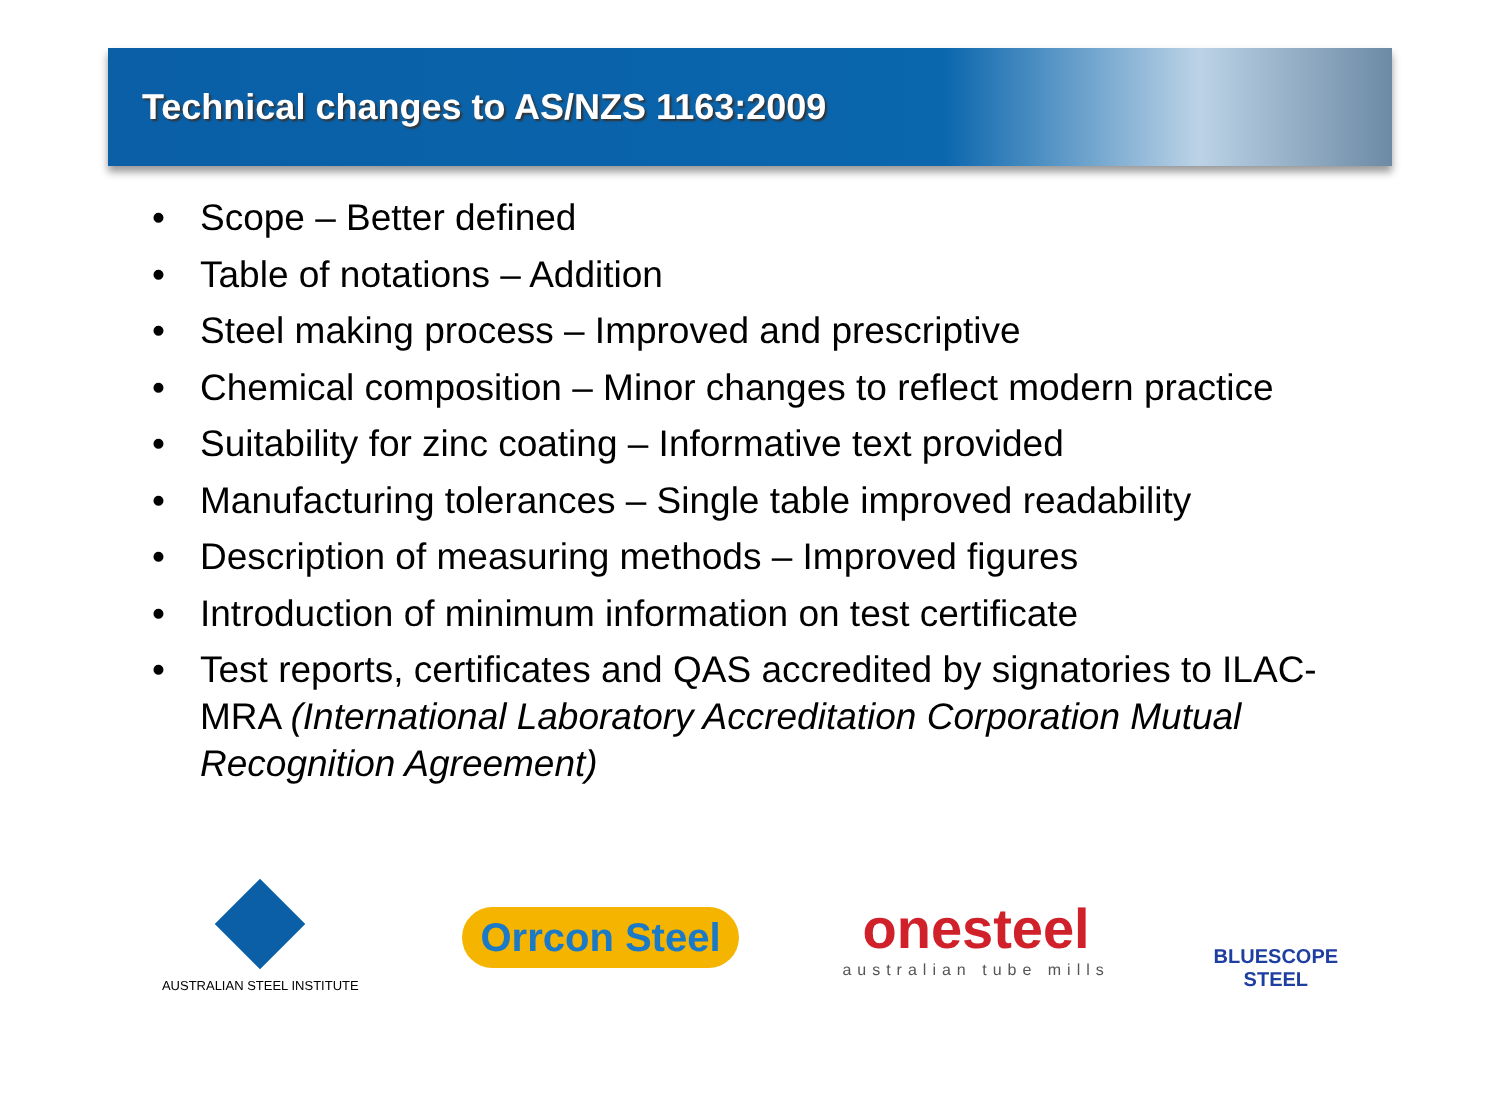Technical changes to AS/NZS 1163:2009
• Scope – Better defined
• Table of notations – Addition
• Steel making process – Improved and prescriptive
• Chemical composition – Minor changes to reflect modern practice
• Suitability for zinc coating – Informative text provided
• Manufacturing tolerances – Single table improved readability
• Description of measuring methods – Improved figures
• Introduction of minimum information on test certificate
• Test reports, certificates and QAS accredited by signatories to ILAC-MRA (International Laboratory Accreditation Corporation Mutual Recognition Agreement)
AUSTRALIAN STEEL INSTITUTE
Orrcon Steel
onesteel
australian tube mills
BLUESCOPE
STEEL